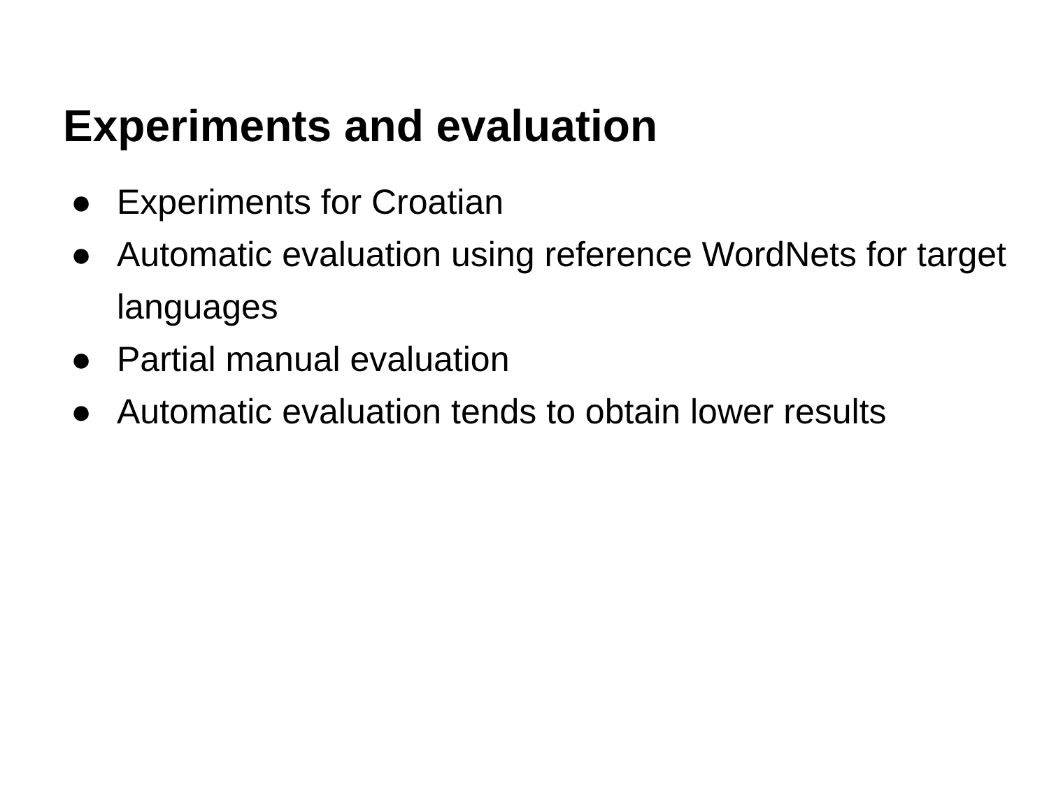Experiments and evaluation
● Experiments for Croatian
● Automatic evaluation using reference WordNets for target languages
● Partial manual evaluation
● Automatic evaluation tends to obtain lower results